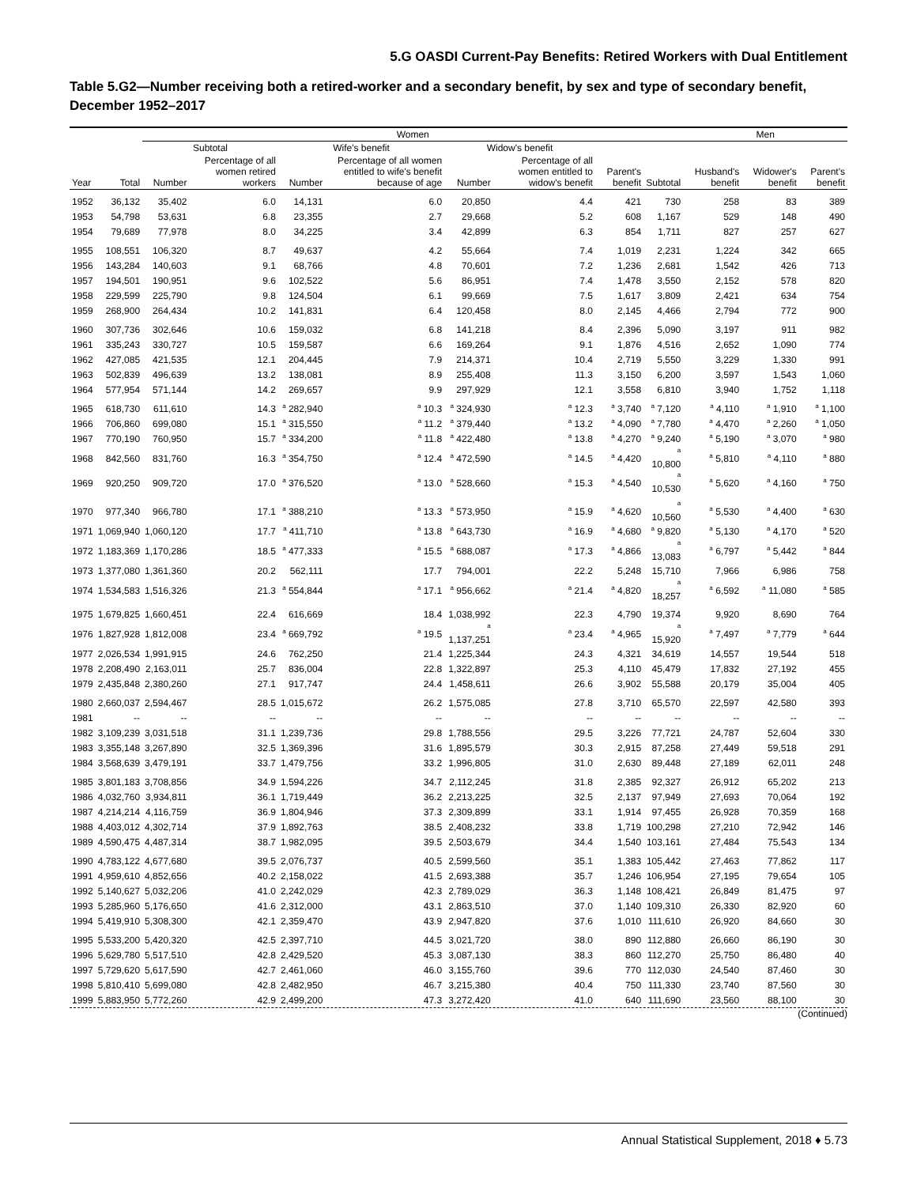5.G OASDI Current-Pay Benefits: Retired Workers with Dual Entitlement
Table 5.G2—Number receiving both a retired-worker and a secondary benefit, by sex and type of secondary benefit, December 1952–2017
| | | Women | | | | | | | | Men | | |
| --- | --- | --- | --- | --- | --- | --- | --- | --- | --- | --- | --- | --- |
| | | Subtotal | | Wife's benefit | | Widow's benefit | | | | | | |
| Year | Total | Number | Percentage of all women retired workers | Number | Percentage of all women entitled to wife's benefit because of age | Number | Percentage of all women entitled to widow's benefit | Parent's benefit | Subtotal | Husband's benefit | Widower's benefit | Parent's benefit |
| 1952 | 36,132 | 35,402 | 6.0 | 14,131 | 6.0 | 20,850 | 4.4 | 421 | 730 | 258 | 83 | 389 |
| 1953 | 54,798 | 53,631 | 6.8 | 23,355 | 2.7 | 29,668 | 5.2 | 608 | 1,167 | 529 | 148 | 490 |
| 1954 | 79,689 | 77,978 | 8.0 | 34,225 | 3.4 | 42,899 | 6.3 | 854 | 1,711 | 827 | 257 | 627 |
| 1955 | 108,551 | 106,320 | 8.7 | 49,637 | 4.2 | 55,664 | 7.4 | 1,019 | 2,231 | 1,224 | 342 | 665 |
| 1956 | 143,284 | 140,603 | 9.1 | 68,766 | 4.8 | 70,601 | 7.2 | 1,236 | 2,681 | 1,542 | 426 | 713 |
| 1957 | 194,501 | 190,951 | 9.6 | 102,522 | 5.6 | 86,951 | 7.4 | 1,478 | 3,550 | 2,152 | 578 | 820 |
| 1958 | 229,599 | 225,790 | 9.8 | 124,504 | 6.1 | 99,669 | 7.5 | 1,617 | 3,809 | 2,421 | 634 | 754 |
| 1959 | 268,900 | 264,434 | 10.2 | 141,831 | 6.4 | 120,458 | 8.0 | 2,145 | 4,466 | 2,794 | 772 | 900 |
| 1960 | 307,736 | 302,646 | 10.6 | 159,032 | 6.8 | 141,218 | 8.4 | 2,396 | 5,090 | 3,197 | 911 | 982 |
| 1961 | 335,243 | 330,727 | 10.5 | 159,587 | 6.6 | 169,264 | 9.1 | 1,876 | 4,516 | 2,652 | 1,090 | 774 |
| 1962 | 427,085 | 421,535 | 12.1 | 204,445 | 7.9 | 214,371 | 10.4 | 2,719 | 5,550 | 3,229 | 1,330 | 991 |
| 1963 | 502,839 | 496,639 | 13.2 | 138,081 | 8.9 | 255,408 | 11.3 | 3,150 | 6,200 | 3,597 | 1,543 | 1,060 |
| 1964 | 577,954 | 571,144 | 14.2 | 269,657 | 9.9 | 297,929 | 12.1 | 3,558 | 6,810 | 3,940 | 1,752 | 1,118 |
| 1965 | 618,730 | 611,610 | 14.3 | <sup>a</sup> 282,940 | <sup>a</sup> 10.3 | <sup>a</sup> 324,930 | <sup>a</sup> 12.3 | <sup>a</sup> 3,740 | <sup>a</sup> 7,120 | <sup>a</sup> 4,110 | <sup>a</sup> 1,910 | <sup>a</sup> 1,100 |
| 1966 | 706,860 | 699,080 | 15.1 | <sup>a</sup> 315,550 | <sup>a</sup> 11.2 | <sup>a</sup> 379,440 | <sup>a</sup> 13.2 | <sup>a</sup> 4,090 | <sup>a</sup> 7,780 | <sup>a</sup> 4,470 | <sup>a</sup> 2,260 | <sup>a</sup> 1,050 |
| 1967 | 770,190 | 760,950 | 15.7 | <sup>a</sup> 334,200 | <sup>a</sup> 11.8 | <sup>a</sup> 422,480 | <sup>a</sup> 13.8 | <sup>a</sup> 4,270 | <sup>a</sup> 9,240 | <sup>a</sup> 5,190 | <sup>a</sup> 3,070 | <sup>a</sup> 980 |
| 1968 | 842,560 | 831,760 | 16.3 | <sup>a</sup> 354,750 | <sup>a</sup> 12.4 | <sup>a</sup> 472,590 | <sup>a</sup> 14.5 | <sup>a</sup> 4,420 | <sup>a</sup> 10,800 | <sup>a</sup> 5,810 | <sup>a</sup> 4,110 | <sup>a</sup> 880 |
| 1969 | 920,250 | 909,720 | 17.0 | <sup>a</sup> 376,520 | <sup>a</sup> 13.0 | <sup>a</sup> 528,660 | <sup>a</sup> 15.3 | <sup>a</sup> 4,540 | <sup>a</sup> 10,530 | <sup>a</sup> 5,620 | <sup>a</sup> 4,160 | <sup>a</sup> 750 |
| 1970 | 977,340 | 966,780 | 17.1 | <sup>a</sup> 388,210 | <sup>a</sup> 13.3 | <sup>a</sup> 573,950 | <sup>a</sup> 15.9 | <sup>a</sup> 4,620 | <sup>a</sup> 10,560 | <sup>a</sup> 5,530 | <sup>a</sup> 4,400 | <sup>a</sup> 630 |
| 1971 | 1,069,940 | 1,060,120 | 17.7 | <sup>a</sup> 411,710 | <sup>a</sup> 13.8 | <sup>a</sup> 643,730 | <sup>a</sup> 16.9 | <sup>a</sup> 4,680 | <sup>a</sup> 9,820 | <sup>a</sup> 5,130 | <sup>a</sup> 4,170 | <sup>a</sup> 520 |
| 1972 | 1,183,369 | 1,170,286 | 18.5 | <sup>a</sup> 477,333 | <sup>a</sup> 15.5 | <sup>a</sup> 688,087 | <sup>a</sup> 17.3 | <sup>a</sup> 4,866 | <sup>a</sup> 13,083 | <sup>a</sup> 6,797 | <sup>a</sup> 5,442 | <sup>a</sup> 844 |
| 1973 | 1,377,080 | 1,361,360 | 20.2 | 562,111 | 17.7 | 794,001 | 22.2 | 5,248 | 15,710 | 7,966 | 6,986 | 758 |
| 1974 | 1,534,583 | 1,516,326 | 21.3 | <sup>a</sup> 554,844 | <sup>a</sup> 17.1 | <sup>a</sup> 956,662 | <sup>a</sup> 21.4 | <sup>a</sup> 4,820 | <sup>a</sup> 18,257 | <sup>a</sup> 6,592 | <sup>a</sup> 11,080 | <sup>a</sup> 585 |
| 1975 | 1,679,825 | 1,660,451 | 22.4 | 616,669 | 18.4 | 1,038,992 | 22.3 | 4,790 | 19,374 | 9,920 | 8,690 | 764 |
| 1976 | 1,827,928 | 1,812,008 | 23.4 | <sup>a</sup> 669,792 | <sup>a</sup> 19.5 | <sup>a</sup> 1,137,251 | <sup>a</sup> 23.4 | <sup>a</sup> 4,965 | <sup>a</sup> 15,920 | <sup>a</sup> 7,497 | <sup>a</sup> 7,779 | <sup>a</sup> 644 |
| 1977 | 2,026,534 | 1,991,915 | 24.6 | 762,250 | 21.4 | 1,225,344 | 24.3 | 4,321 | 34,619 | 14,557 | 19,544 | 518 |
| 1978 | 2,208,490 | 2,163,011 | 25.7 | 836,004 | 22.8 | 1,322,897 | 25.3 | 4,110 | 45,479 | 17,832 | 27,192 | 455 |
| 1979 | 2,435,848 | 2,380,260 | 27.1 | 917,747 | 24.4 | 1,458,611 | 26.6 | 3,902 | 55,588 | 20,179 | 35,004 | 405 |
| 1980 | 2,660,037 | 2,594,467 | 28.5 | 1,015,672 | 26.2 | 1,575,085 | 27.8 | 3,710 | 65,570 | 22,597 | 42,580 | 393 |
| 1981 | -- | -- | -- | -- | -- | -- | -- | -- | -- | -- | -- | -- |
| 1982 | 3,109,239 | 3,031,518 | 31.1 | 1,239,736 | 29.8 | 1,788,556 | 29.5 | 3,226 | 77,721 | 24,787 | 52,604 | 330 |
| 1983 | 3,355,148 | 3,267,890 | 32.5 | 1,369,396 | 31.6 | 1,895,579 | 30.3 | 2,915 | 87,258 | 27,449 | 59,518 | 291 |
| 1984 | 3,568,639 | 3,479,191 | 33.7 | 1,479,756 | 33.2 | 1,996,805 | 31.0 | 2,630 | 89,448 | 27,189 | 62,011 | 248 |
| 1985 | 3,801,183 | 3,708,856 | 34.9 | 1,594,226 | 34.7 | 2,112,245 | 31.8 | 2,385 | 92,327 | 26,912 | 65,202 | 213 |
| 1986 | 4,032,760 | 3,934,811 | 36.1 | 1,719,449 | 36.2 | 2,213,225 | 32.5 | 2,137 | 97,949 | 27,693 | 70,064 | 192 |
| 1987 | 4,214,214 | 4,116,759 | 36.9 | 1,804,946 | 37.3 | 2,309,899 | 33.1 | 1,914 | 97,455 | 26,928 | 70,359 | 168 |
| 1988 | 4,403,012 | 4,302,714 | 37.9 | 1,892,763 | 38.5 | 2,408,232 | 33.8 | 1,719 | 100,298 | 27,210 | 72,942 | 146 |
| 1989 | 4,590,475 | 4,487,314 | 38.7 | 1,982,095 | 39.5 | 2,503,679 | 34.4 | 1,540 | 103,161 | 27,484 | 75,543 | 134 |
| 1990 | 4,783,122 | 4,677,680 | 39.5 | 2,076,737 | 40.5 | 2,599,560 | 35.1 | 1,383 | 105,442 | 27,463 | 77,862 | 117 |
| 1991 | 4,959,610 | 4,852,656 | 40.2 | 2,158,022 | 41.5 | 2,693,388 | 35.7 | 1,246 | 106,954 | 27,195 | 79,654 | 105 |
| 1992 | 5,140,627 | 5,032,206 | 41.0 | 2,242,029 | 42.3 | 2,789,029 | 36.3 | 1,148 | 108,421 | 26,849 | 81,475 | 97 |
| 1993 | 5,285,960 | 5,176,650 | 41.6 | 2,312,000 | 43.1 | 2,863,510 | 37.0 | 1,140 | 109,310 | 26,330 | 82,920 | 60 |
| 1994 | 5,419,910 | 5,308,300 | 42.1 | 2,359,470 | 43.9 | 2,947,820 | 37.6 | 1,010 | 111,610 | 26,920 | 84,660 | 30 |
| 1995 | 5,533,200 | 5,420,320 | 42.5 | 2,397,710 | 44.5 | 3,021,720 | 38.0 | 890 | 112,880 | 26,660 | 86,190 | 30 |
| 1996 | 5,629,780 | 5,517,510 | 42.8 | 2,429,520 | 45.3 | 3,087,130 | 38.3 | 860 | 112,270 | 25,750 | 86,480 | 40 |
| 1997 | 5,729,620 | 5,617,590 | 42.7 | 2,461,060 | 46.0 | 3,155,760 | 39.6 | 770 | 112,030 | 24,540 | 87,460 | 30 |
| 1998 | 5,810,410 | 5,699,080 | 42.8 | 2,482,950 | 46.7 | 3,215,380 | 40.4 | 750 | 111,330 | 23,740 | 87,560 | 30 |
| 1999 | 5,883,950 | 5,772,260 | 42.9 | 2,499,200 | 47.3 | 3,272,420 | 41.0 | 640 | 111,690 | 23,560 | 88,100 | 30 |
(Continued)
Annual Statistical Supplement, 2018 ♦ 5.73